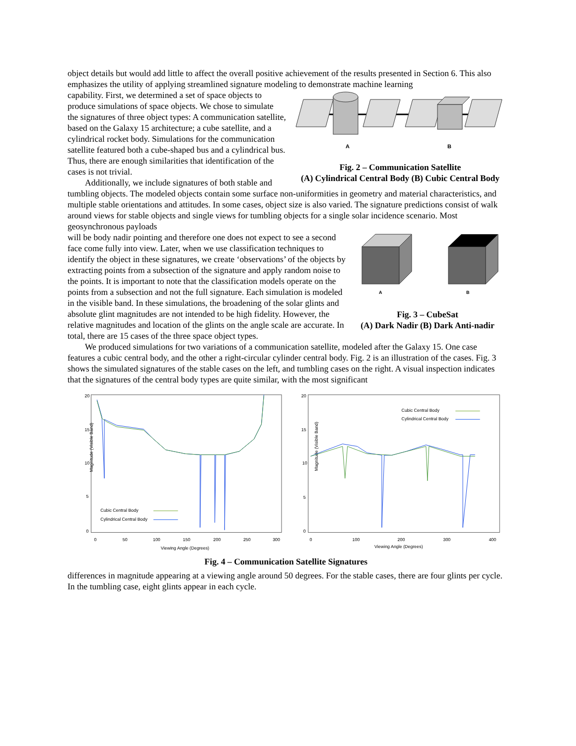object details but would add little to affect the overall positive achievement of the results presented in Section 6. This also emphasizes the utility of applying streamlined signature modeling to demonstrate machine learning
A
B
Fig. 2 – Communication Satellite
(A) Cylindrical Central Body (B) Cubic Central Body
capability. First, we determined a set of space objects to produce simulations of space objects. We chose to simulate the signatures of three object types: A communication satellite, based on the Galaxy 15 architecture; a cube satellite, and a cylindrical rocket body. Simulations for the communication satellite featured both a cube-shaped bus and a cylindrical bus. Thus, there are enough similarities that identification of the cases is not trivial.
Additionally, we include signatures of both stable and tumbling objects. The modeled objects contain some surface non-uniformities in geometry and material characteristics, and multiple stable orientations and attitudes. In some cases, object size is also varied. The signature predictions consist of walk around views for stable objects and single views for tumbling objects for a single solar incidence scenario. Most geosynchronous payloads
A
B
Fig. 3 – CubeSat
(A) Dark Nadir (B) Dark Anti-nadir
will be body nadir pointing and therefore one does not expect to see a second face come fully into view. Later, when we use classification techniques to identify the object in these signatures, we create ‘observations’ of the objects by extracting points from a subsection of the signature and apply random noise to the points. It is important to note that the classification models operate on the points from a subsection and not the full signature. Each simulation is modeled in the visible band. In these simulations, the broadening of the solar glints and absolute glint magnitudes are not intended to be high fidelity. However, the relative magnitudes and location of the glints on the angle scale are accurate. In total, there are 15 cases of the three space object types.
We produced simulations for two variations of a communication satellite, modeled after the Galaxy 15. One case features a cubic central body, and the other a right-circular cylinder central body. Fig. 2 is an illustration of the cases. Fig. 3 shows the simulated signatures of the stable cases on the left, and tumbling cases on the right. A visual inspection indicates that the signatures of the central body types are quite similar, with the most significant
Magnitude (Visible Band)
20
15
10
5
0
0
50
100
150
200
250
300
Viewing Angle (Degrees)
Cubic Central Body
Cylindrical Central Body
Magnitude (Visible Band)
20
15
10
5
0
0
100
200
300
400
Viewing Angle (Degrees)
Cubic Central Body
Cylindrical Central Body
Fig. 4 – Communication Satellite Signatures
differences in magnitude appearing at a viewing angle around 50 degrees. For the stable cases, there are four glints per cycle. In the tumbling case, eight glints appear in each cycle.